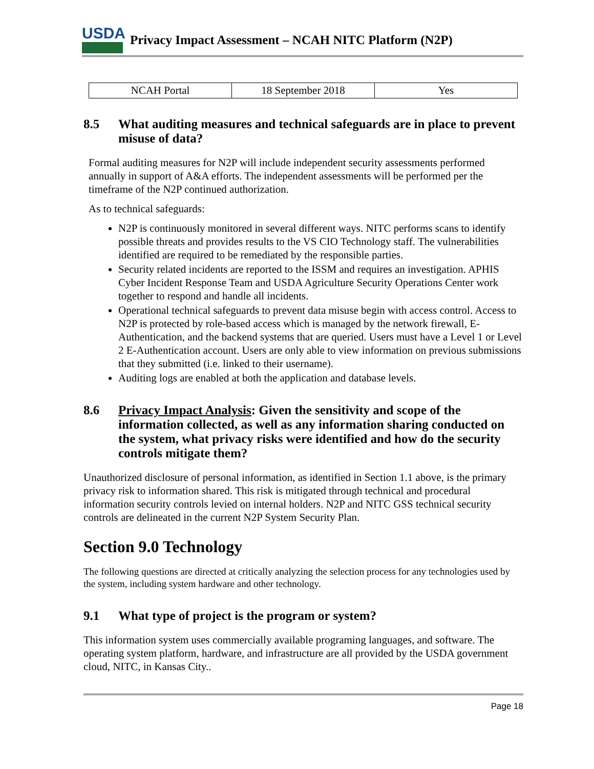USDA
Privacy Impact Assessment – NCAH NITC Platform (N2P)
| NCAH Portal | 18 September 2018 | Yes |
8.5 What auditing measures and technical safeguards are in place to prevent misuse of data?
Formal auditing measures for N2P will include independent security assessments performed annually in support of A&A efforts. The independent assessments will be performed per the timeframe of the N2P continued authorization.
As to technical safeguards:
N2P is continuously monitored in several different ways. NITC performs scans to identify possible threats and provides results to the VS CIO Technology staff. The vulnerabilities identified are required to be remediated by the responsible parties.
Security related incidents are reported to the ISSM and requires an investigation. APHIS Cyber Incident Response Team and USDA Agriculture Security Operations Center work together to respond and handle all incidents.
Operational technical safeguards to prevent data misuse begin with access control. Access to N2P is protected by role-based access which is managed by the network firewall, E-Authentication, and the backend systems that are queried. Users must have a Level 1 or Level 2 E-Authentication account. Users are only able to view information on previous submissions that they submitted (i.e. linked to their username).
Auditing logs are enabled at both the application and database levels.
8.6 Privacy Impact Analysis: Given the sensitivity and scope of the information collected, as well as any information sharing conducted on the system, what privacy risks were identified and how do the security controls mitigate them?
Unauthorized disclosure of personal information, as identified in Section 1.1 above, is the primary privacy risk to information shared. This risk is mitigated through technical and procedural information security controls levied on internal holders. N2P and NITC GSS technical security controls are delineated in the current N2P System Security Plan.
Section 9.0 Technology
The following questions are directed at critically analyzing the selection process for any technologies used by the system, including system hardware and other technology.
9.1 What type of project is the program or system?
This information system uses commercially available programing languages, and software. The operating system platform, hardware, and infrastructure are all provided by the USDA government cloud, NITC, in Kansas City..
Page 18